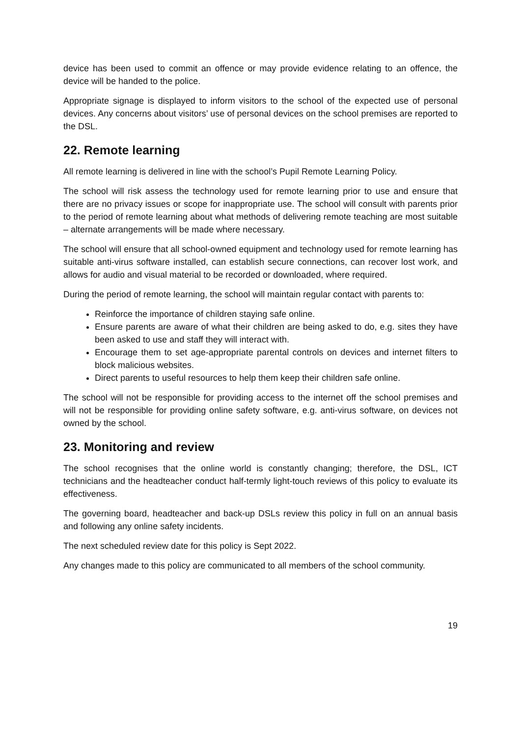device has been used to commit an offence or may provide evidence relating to an offence, the device will be handed to the police.
Appropriate signage is displayed to inform visitors to the school of the expected use of personal devices. Any concerns about visitors’ use of personal devices on the school premises are reported to the DSL.
22. Remote learning
All remote learning is delivered in line with the school’s Pupil Remote Learning Policy.
The school will risk assess the technology used for remote learning prior to use and ensure that there are no privacy issues or scope for inappropriate use. The school will consult with parents prior to the period of remote learning about what methods of delivering remote teaching are most suitable – alternate arrangements will be made where necessary.
The school will ensure that all school-owned equipment and technology used for remote learning has suitable anti-virus software installed, can establish secure connections, can recover lost work, and allows for audio and visual material to be recorded or downloaded, where required.
During the period of remote learning, the school will maintain regular contact with parents to:
Reinforce the importance of children staying safe online.
Ensure parents are aware of what their children are being asked to do, e.g. sites they have been asked to use and staff they will interact with.
Encourage them to set age-appropriate parental controls on devices and internet filters to block malicious websites.
Direct parents to useful resources to help them keep their children safe online.
The school will not be responsible for providing access to the internet off the school premises and will not be responsible for providing online safety software, e.g. anti-virus software, on devices not owned by the school.
23. Monitoring and review
The school recognises that the online world is constantly changing; therefore, the DSL, ICT technicians and the headteacher conduct half-termly light-touch reviews of this policy to evaluate its effectiveness.
The governing board, headteacher and back-up DSLs review this policy in full on an annual basis and following any online safety incidents.
The next scheduled review date for this policy is Sept 2022.
Any changes made to this policy are communicated to all members of the school community.
19